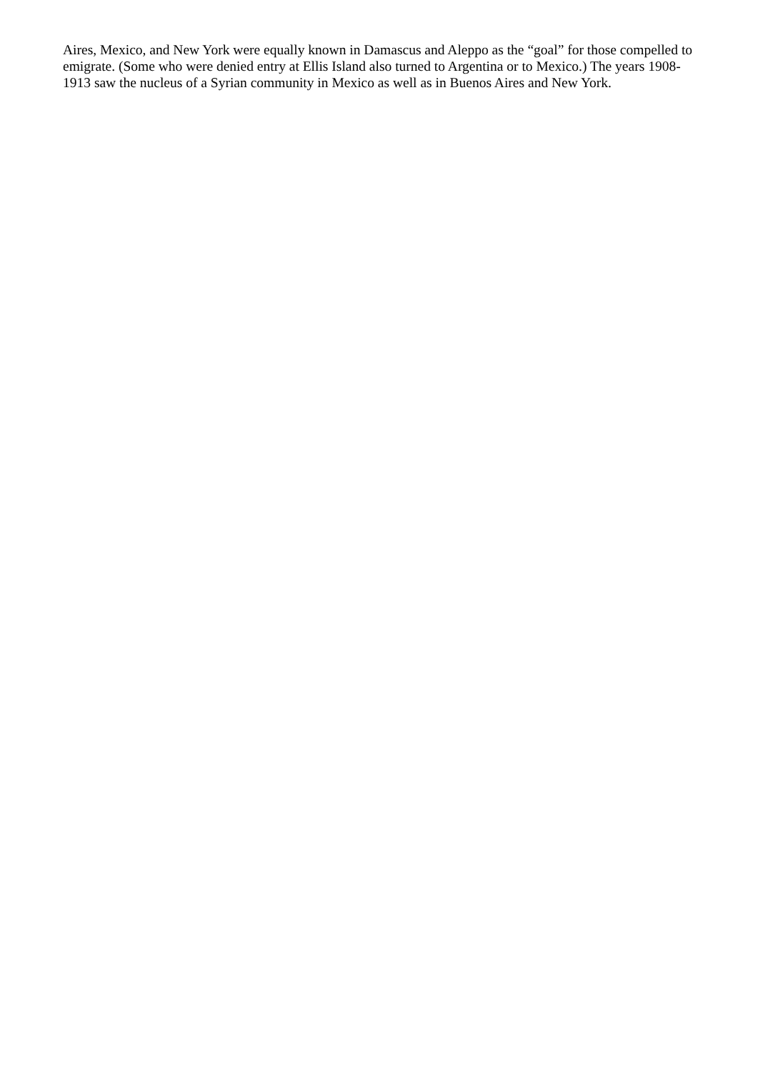Aires, Mexico, and New York were equally known in Damascus and Aleppo as the “goal” for those compelled to emigrate. (Some who were denied entry at Ellis Island also turned to Argentina or to Mexico.) The years 1908-1913 saw the nucleus of a Syrian community in Mexico as well as in Buenos Aires and New York.